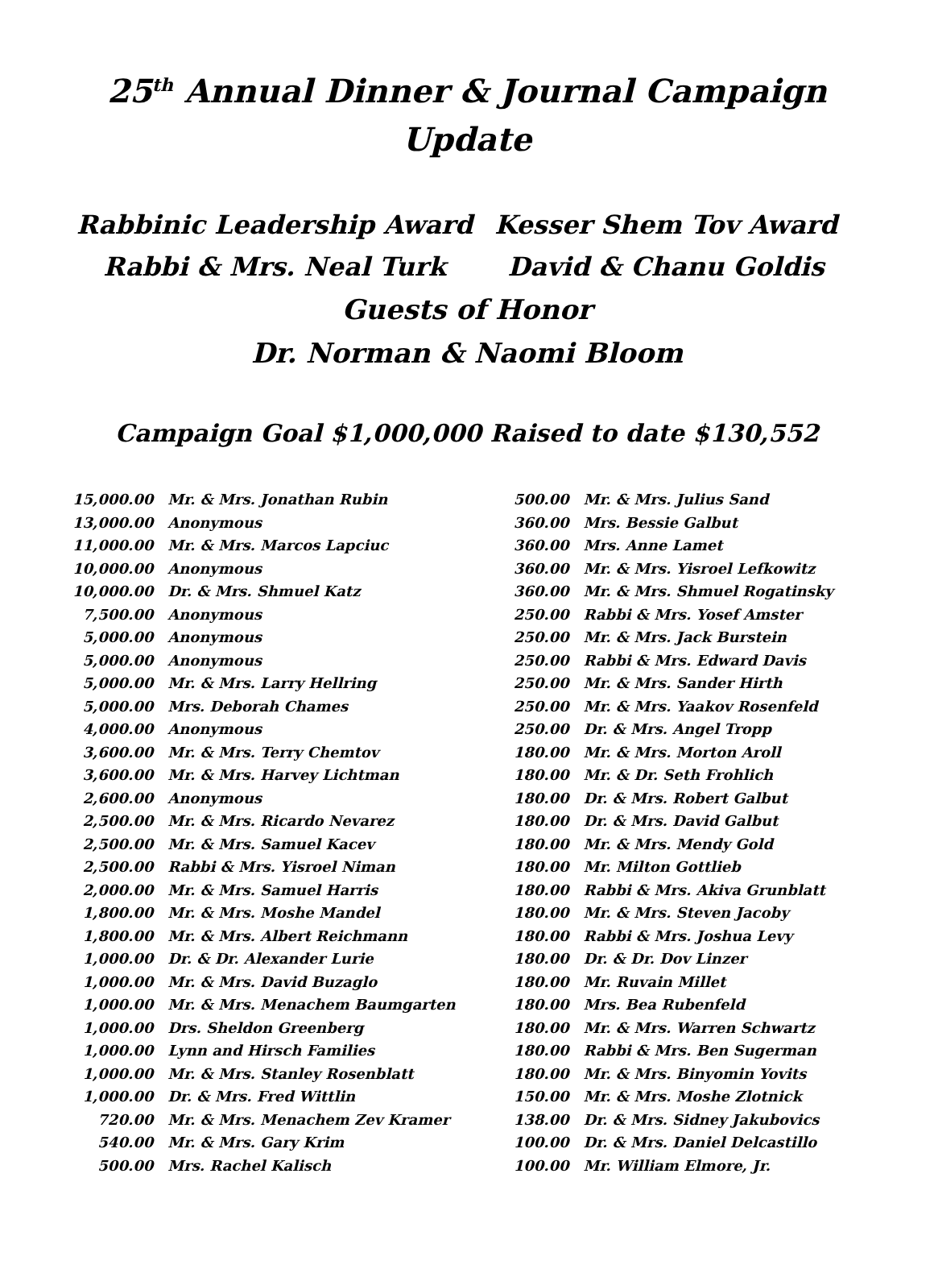25<sup>th</sup> Annual Dinner & Journal Campaign
Update
Rabbinic Leadership Award
Rabbi & Mrs. Neal Turk
Kesser Shem Tov Award
David & Chanu Goldis
Guests of Honor
Dr. Norman & Naomi Bloom
Campaign Goal $1,000,000 Raised to date $130,552
| 15,000.00 | Mr. & Mrs. Jonathan Rubin |
| 13,000.00 | Anonymous |
| 11,000.00 | Mr. & Mrs. Marcos Lapciuc |
| 10,000.00 | Anonymous |
| 10,000.00 | Dr. & Mrs. Shmuel Katz |
| 7,500.00 | Anonymous |
| 5,000.00 | Anonymous |
| 5,000.00 | Anonymous |
| 5,000.00 | Mr. & Mrs. Larry Hellring |
| 5,000.00 | Mrs. Deborah Chames |
| 4,000.00 | Anonymous |
| 3,600.00 | Mr. & Mrs. Terry Chemtov |
| 3,600.00 | Mr. & Mrs. Harvey Lichtman |
| 2,600.00 | Anonymous |
| 2,500.00 | Mr. & Mrs. Ricardo Nevarez |
| 2,500.00 | Mr. & Mrs. Samuel Kacev |
| 2,500.00 | Rabbi & Mrs. Yisroel Niman |
| 2,000.00 | Mr. & Mrs. Samuel Harris |
| 1,800.00 | Mr. & Mrs. Moshe Mandel |
| 1,800.00 | Mr. & Mrs. Albert Reichmann |
| 1,000.00 | Dr. & Dr. Alexander Lurie |
| 1,000.00 | Mr. & Mrs. David Buzaglo |
| 1,000.00 | Mr. & Mrs. Menachem Baumgarten |
| 1,000.00 | Drs. Sheldon Greenberg |
| 1,000.00 | Lynn and Hirsch Families |
| 1,000.00 | Mr. & Mrs. Stanley Rosenblatt |
| 1,000.00 | Dr. & Mrs. Fred Wittlin |
| 720.00 | Mr. & Mrs. Menachem Zev Kramer |
| 540.00 | Mr. & Mrs. Gary Krim |
| 500.00 | Mrs. Rachel Kalisch |
| 500.00 | Mr. & Mrs. Julius Sand |
| 360.00 | Mrs. Bessie Galbut |
| 360.00 | Mrs. Anne Lamet |
| 360.00 | Mr. & Mrs. Yisroel Lefkowitz |
| 360.00 | Mr. & Mrs. Shmuel Rogatinsky |
| 250.00 | Rabbi & Mrs. Yosef Amster |
| 250.00 | Mr. & Mrs. Jack Burstein |
| 250.00 | Rabbi & Mrs. Edward Davis |
| 250.00 | Mr. & Mrs. Sander Hirth |
| 250.00 | Mr. & Mrs. Yaakov Rosenfeld |
| 250.00 | Dr. & Mrs. Angel Tropp |
| 180.00 | Mr. & Mrs. Morton Aroll |
| 180.00 | Mr. & Dr. Seth Frohlich |
| 180.00 | Dr. & Mrs. Robert Galbut |
| 180.00 | Dr. & Mrs. David Galbut |
| 180.00 | Mr. & Mrs. Mendy Gold |
| 180.00 | Mr. Milton Gottlieb |
| 180.00 | Rabbi & Mrs. Akiva Grunblatt |
| 180.00 | Mr. & Mrs. Steven Jacoby |
| 180.00 | Rabbi & Mrs. Joshua Levy |
| 180.00 | Dr. & Dr. Dov Linzer |
| 180.00 | Mr. Ruvain Millet |
| 180.00 | Mrs. Bea Rubenfeld |
| 180.00 | Mr. & Mrs. Warren Schwartz |
| 180.00 | Rabbi & Mrs. Ben Sugerman |
| 180.00 | Mr. & Mrs. Binyomin Yovits |
| 150.00 | Mr. & Mrs. Moshe Zlotnick |
| 138.00 | Dr. & Mrs. Sidney Jakubovics |
| 100.00 | Dr. & Mrs. Daniel Delcastillo |
| 100.00 | Mr. William Elmore, Jr. |